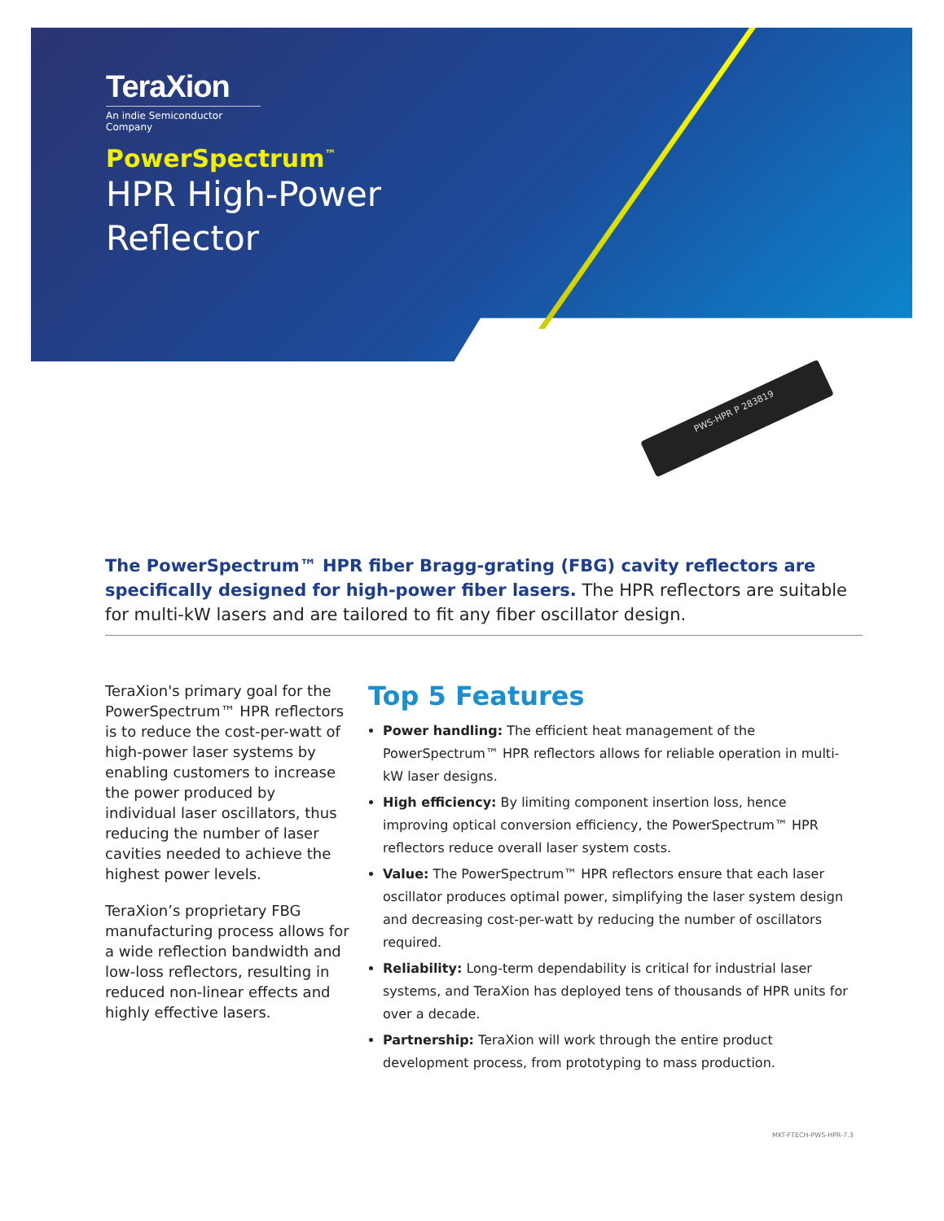TeraXion
An indie Semiconductor Company
PowerSpectrum<sup>™</sup>
HPR High-Power
Reflector
PWS-HPR P 283819
The PowerSpectrum™ HPR fiber Bragg-grating (FBG) cavity reflectors are specifically designed for high-power fiber lasers. The HPR reflectors are suitable for multi-kW lasers and are tailored to fit any fiber oscillator design.
TeraXion's primary goal for the PowerSpectrum™ HPR reflectors is to reduce the cost-per-watt of high-power laser systems by enabling customers to increase the power produced by individual laser oscillators, thus reducing the number of laser cavities needed to achieve the highest power levels.
TeraXion’s proprietary FBG manufacturing process allows for a wide reflection bandwidth and low-loss reflectors, resulting in reduced non-linear effects and highly effective lasers.
Top 5 Features
Power handling: The efficient heat management of the PowerSpectrum™ HPR reflectors allows for reliable operation in multi-kW laser designs.
High efficiency: By limiting component insertion loss, hence improving optical conversion efficiency, the PowerSpectrum™ HPR reflectors reduce overall laser system costs.
Value: The PowerSpectrum™ HPR reflectors ensure that each laser oscillator produces optimal power, simplifying the laser system design and decreasing cost-per-watt by reducing the number of oscillators required.
Reliability: Long-term dependability is critical for industrial laser systems, and TeraXion has deployed tens of thousands of HPR units for over a decade.
Partnership: TeraXion will work through the entire product development process, from prototyping to mass production.
MKT-FTECH-PWS-HPR-7.3